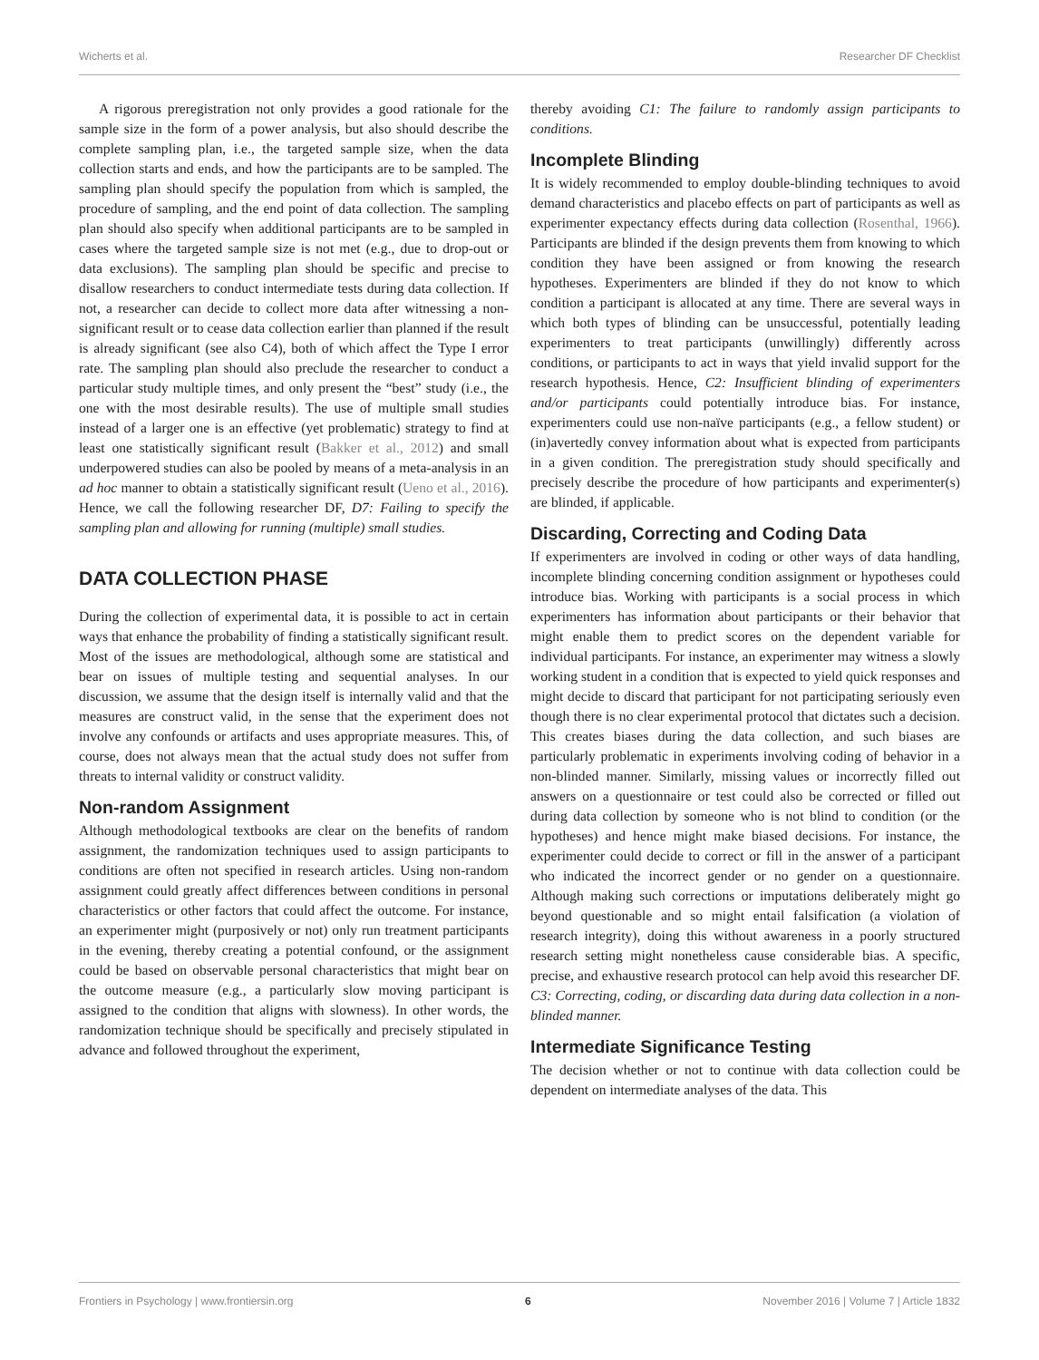Wicherts et al. Researcher DF Checklist
A rigorous preregistration not only provides a good rationale for the sample size in the form of a power analysis, but also should describe the complete sampling plan, i.e., the targeted sample size, when the data collection starts and ends, and how the participants are to be sampled. The sampling plan should specify the population from which is sampled, the procedure of sampling, and the end point of data collection. The sampling plan should also specify when additional participants are to be sampled in cases where the targeted sample size is not met (e.g., due to drop-out or data exclusions). The sampling plan should be specific and precise to disallow researchers to conduct intermediate tests during data collection. If not, a researcher can decide to collect more data after witnessing a non-significant result or to cease data collection earlier than planned if the result is already significant (see also C4), both of which affect the Type I error rate. The sampling plan should also preclude the researcher to conduct a particular study multiple times, and only present the “best” study (i.e., the one with the most desirable results). The use of multiple small studies instead of a larger one is an effective (yet problematic) strategy to find at least one statistically significant result (Bakker et al., 2012) and small underpowered studies can also be pooled by means of a meta-analysis in an ad hoc manner to obtain a statistically significant result (Ueno et al., 2016). Hence, we call the following researcher DF, D7: Failing to specify the sampling plan and allowing for running (multiple) small studies.
DATA COLLECTION PHASE
During the collection of experimental data, it is possible to act in certain ways that enhance the probability of finding a statistically significant result. Most of the issues are methodological, although some are statistical and bear on issues of multiple testing and sequential analyses. In our discussion, we assume that the design itself is internally valid and that the measures are construct valid, in the sense that the experiment does not involve any confounds or artifacts and uses appropriate measures. This, of course, does not always mean that the actual study does not suffer from threats to internal validity or construct validity.
Non-random Assignment
Although methodological textbooks are clear on the benefits of random assignment, the randomization techniques used to assign participants to conditions are often not specified in research articles. Using non-random assignment could greatly affect differences between conditions in personal characteristics or other factors that could affect the outcome. For instance, an experimenter might (purposively or not) only run treatment participants in the evening, thereby creating a potential confound, or the assignment could be based on observable personal characteristics that might bear on the outcome measure (e.g., a particularly slow moving participant is assigned to the condition that aligns with slowness). In other words, the randomization technique should be specifically and precisely stipulated in advance and followed throughout the experiment,
thereby avoiding C1: The failure to randomly assign participants to conditions.
Incomplete Blinding
It is widely recommended to employ double-blinding techniques to avoid demand characteristics and placebo effects on part of participants as well as experimenter expectancy effects during data collection (Rosenthal, 1966). Participants are blinded if the design prevents them from knowing to which condition they have been assigned or from knowing the research hypotheses. Experimenters are blinded if they do not know to which condition a participant is allocated at any time. There are several ways in which both types of blinding can be unsuccessful, potentially leading experimenters to treat participants (unwillingly) differently across conditions, or participants to act in ways that yield invalid support for the research hypothesis. Hence, C2: Insufficient blinding of experimenters and/or participants could potentially introduce bias. For instance, experimenters could use non-naïve participants (e.g., a fellow student) or (in)avertedly convey information about what is expected from participants in a given condition. The preregistration study should specifically and precisely describe the procedure of how participants and experimenter(s) are blinded, if applicable.
Discarding, Correcting and Coding Data
If experimenters are involved in coding or other ways of data handling, incomplete blinding concerning condition assignment or hypotheses could introduce bias. Working with participants is a social process in which experimenters has information about participants or their behavior that might enable them to predict scores on the dependent variable for individual participants. For instance, an experimenter may witness a slowly working student in a condition that is expected to yield quick responses and might decide to discard that participant for not participating seriously even though there is no clear experimental protocol that dictates such a decision. This creates biases during the data collection, and such biases are particularly problematic in experiments involving coding of behavior in a non-blinded manner. Similarly, missing values or incorrectly filled out answers on a questionnaire or test could also be corrected or filled out during data collection by someone who is not blind to condition (or the hypotheses) and hence might make biased decisions. For instance, the experimenter could decide to correct or fill in the answer of a participant who indicated the incorrect gender or no gender on a questionnaire. Although making such corrections or imputations deliberately might go beyond questionable and so might entail falsification (a violation of research integrity), doing this without awareness in a poorly structured research setting might nonetheless cause considerable bias. A specific, precise, and exhaustive research protocol can help avoid this researcher DF. C3: Correcting, coding, or discarding data during data collection in a non-blinded manner.
Intermediate Significance Testing
The decision whether or not to continue with data collection could be dependent on intermediate analyses of the data. This
Frontiers in Psychology | www.frontiersin.org 6 November 2016 | Volume 7 | Article 1832